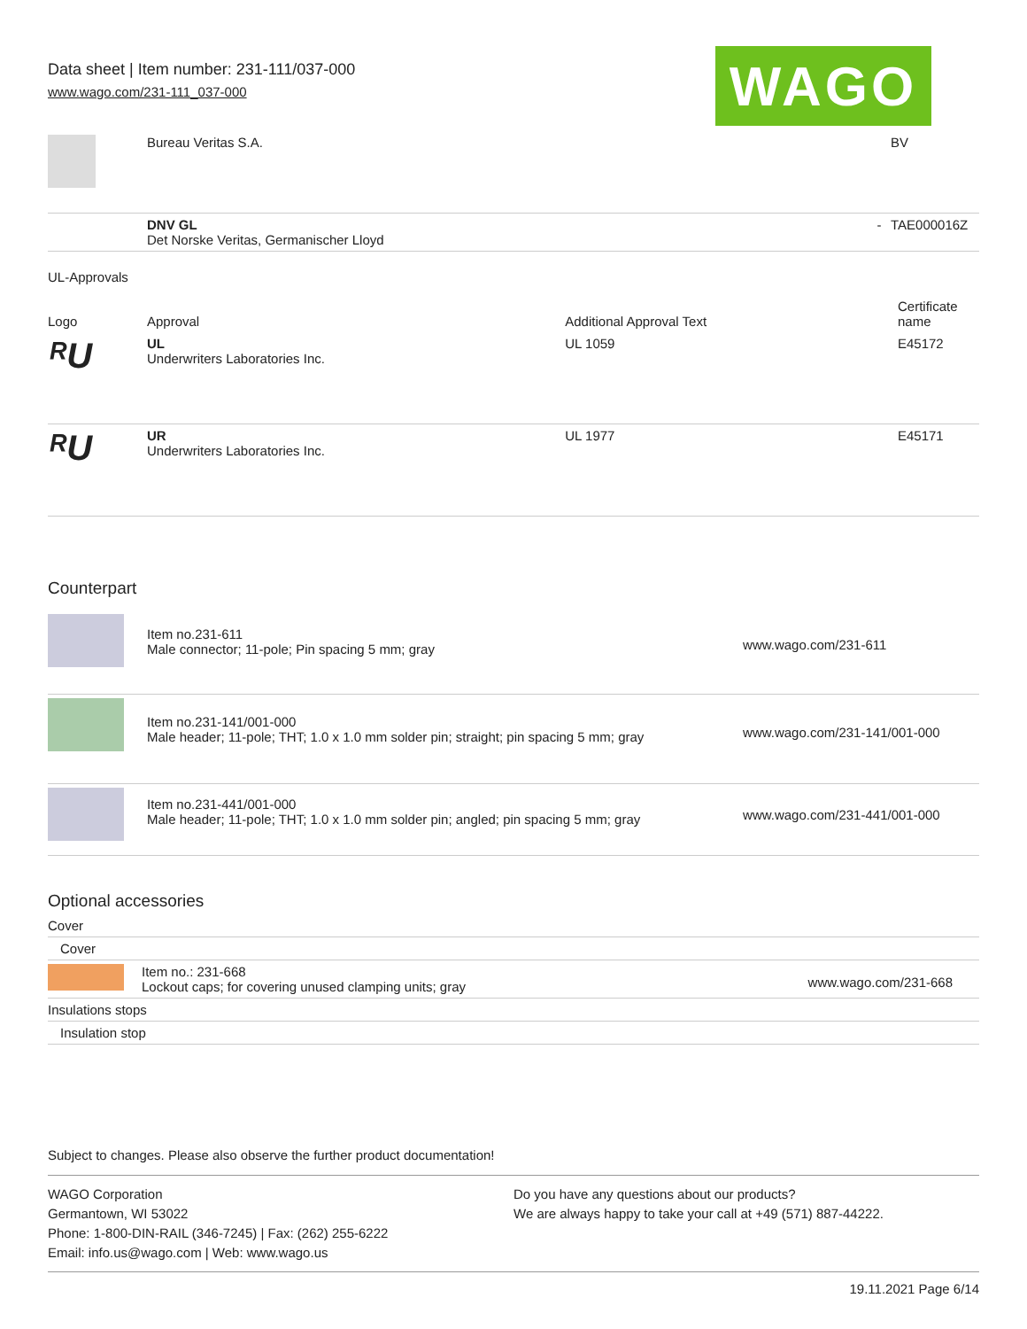Data sheet | Item number: 231-111/037-000
www.wago.com/231-111_037-000
WAGO
| | Bureau Veritas S.A. | | BV |
| | DNV GL Det Norske Veritas, Germanischer Lloyd | - | TAE000016Z |
UL-Approvals
| Logo | Approval | Additional Approval Text | Certificate name |
| --- | --- | --- | --- |
| ᴿU | UL Underwriters Laboratories Inc. | UL 1059 | E45172 |
| ᴿU | UR Underwriters Laboratories Inc. | UL 1977 | E45171 |
Counterpart
| | Item no.231-611 Male connector; 11-pole; Pin spacing 5 mm; gray | www.wago.com/231-611 |
| | Item no.231-141/001-000 Male header; 11-pole; THT; 1.0 x 1.0 mm solder pin; straight; pin spacing 5 mm; gray | www.wago.com/231-141/001-000 |
| | Item no.231-441/001-000 Male header; 11-pole; THT; 1.0 x 1.0 mm solder pin; angled; pin spacing 5 mm; gray | www.wago.com/231-441/001-000 |
Optional accessories
| Cover | | |
| Cover | | |
| | Item no.: 231-668 Lockout caps; for covering unused clamping units; gray | www.wago.com/231-668 |
| Insulations stops | | |
| Insulation stop | | |
Subject to changes. Please also observe the further product documentation!
WAGO Corporation
Germantown, WI 53022
Phone: 1-800-DIN-RAIL (346-7245) | Fax: (262) 255-6222
Email: info.us@wago.com | Web: www.wago.us
Do you have any questions about our products?
We are always happy to take your call at +49 (571) 887-44222.
19.11.2021 Page 6/14